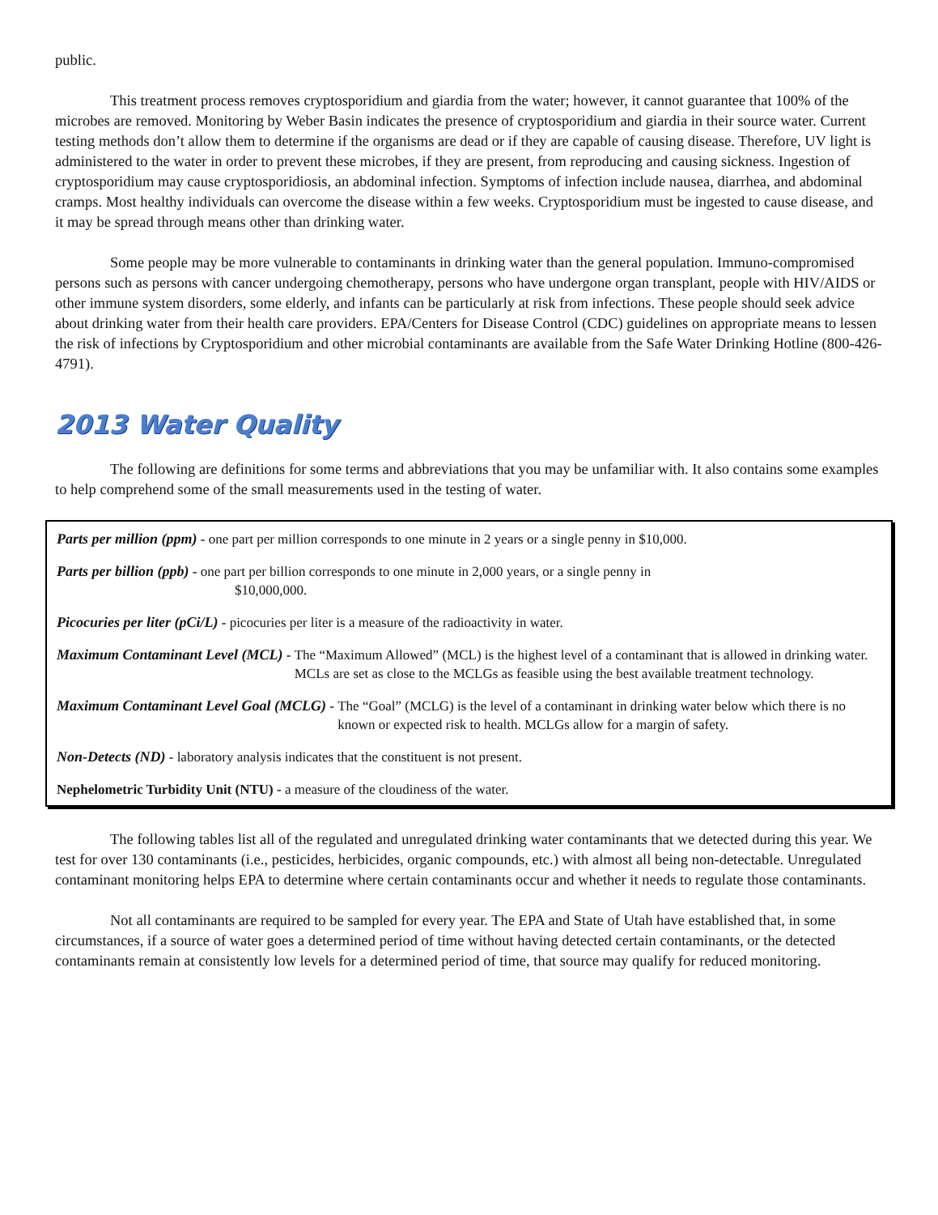public.
This treatment process removes cryptosporidium and giardia from the water; however, it cannot guarantee that 100% of the microbes are removed. Monitoring by Weber Basin indicates the presence of cryptosporidium and giardia in their source water. Current testing methods don’t allow them to determine if the organisms are dead or if they are capable of causing disease. Therefore, UV light is administered to the water in order to prevent these microbes, if they are present, from reproducing and causing sickness. Ingestion of cryptosporidium may cause cryptosporidiosis, an abdominal infection. Symptoms of infection include nausea, diarrhea, and abdominal cramps. Most healthy individuals can overcome the disease within a few weeks. Cryptosporidium must be ingested to cause disease, and it may be spread through means other than drinking water.
Some people may be more vulnerable to contaminants in drinking water than the general population. Immuno-compromised persons such as persons with cancer undergoing chemotherapy, persons who have undergone organ transplant, people with HIV/AIDS or other immune system disorders, some elderly, and infants can be particularly at risk from infections. These people should seek advice about drinking water from their health care providers. EPA/Centers for Disease Control (CDC) guidelines on appropriate means to lessen the risk of infections by Cryptosporidium and other microbial contaminants are available from the Safe Water Drinking Hotline (800-426-4791).
2013 Water Quality
The following are definitions for some terms and abbreviations that you may be unfamiliar with. It also contains some examples to help comprehend some of the small measurements used in the testing of water.
Parts per million (ppm) - one part per million corresponds to one minute in 2 years or a single penny in $10,000.
Parts per billion (ppb) - one part per billion corresponds to one minute in 2,000 years, or a single penny in
$10,000,000.
Picocuries per liter (pCi/L) - picocuries per liter is a measure of the radioactivity in water.
Maximum Contaminant Level (MCL) - The “Maximum Allowed” (MCL) is the highest level of a contaminant that is allowed in drinking water. MCLs are set as close to the MCLGs as feasible using the best available treatment technology.
Maximum Contaminant Level Goal (MCLG) - The “Goal” (MCLG) is the level of a contaminant in drinking water below which there is no known or expected risk to health. MCLGs allow for a margin of safety.
Non-Detects (ND) - laboratory analysis indicates that the constituent is not present.
Nephelometric Turbidity Unit (NTU) - a measure of the cloudiness of the water.
The following tables list all of the regulated and unregulated drinking water contaminants that we detected during this year. We test for over 130 contaminants (i.e., pesticides, herbicides, organic compounds, etc.) with almost all being non-detectable. Unregulated contaminant monitoring helps EPA to determine where certain contaminants occur and whether it needs to regulate those contaminants.
Not all contaminants are required to be sampled for every year. The EPA and State of Utah have established that, in some circumstances, if a source of water goes a determined period of time without having detected certain contaminants, or the detected contaminants remain at consistently low levels for a determined period of time, that source may qualify for reduced monitoring.